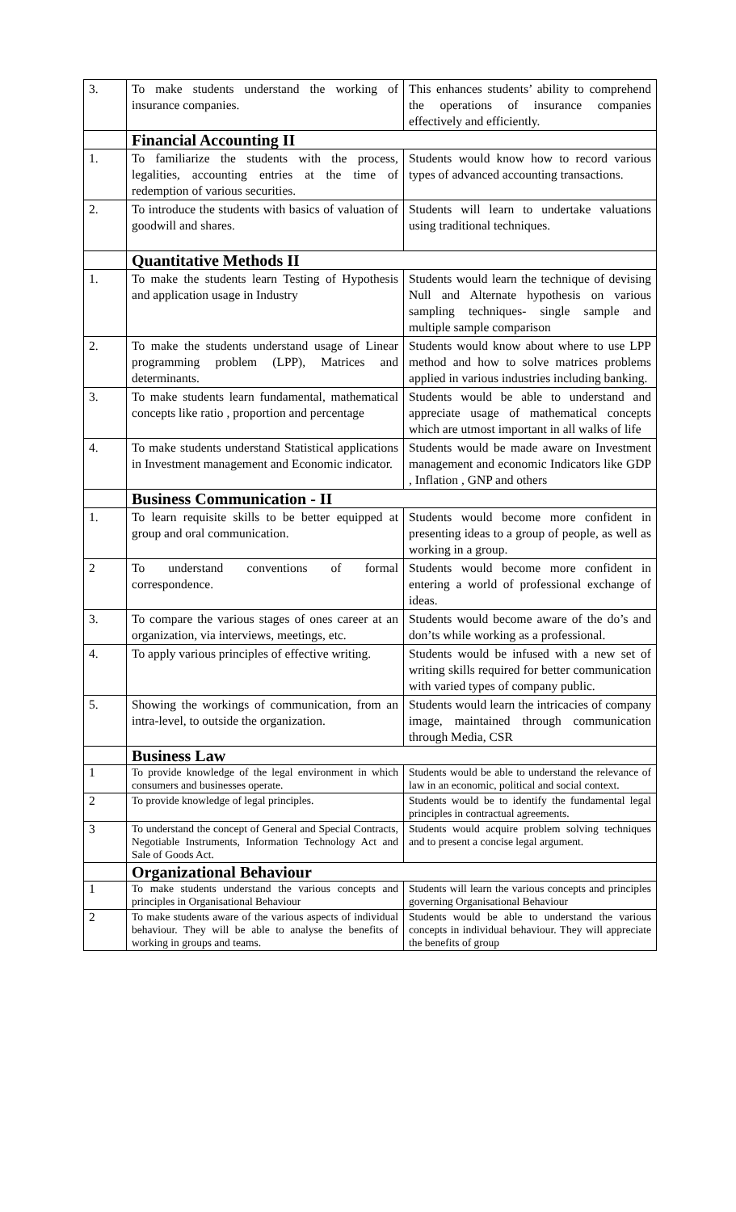| 3. | To make students understand the working of insurance companies. | This enhances students’ ability to comprehend the operations of insurance companies effectively and efficiently. |
| | Financial Accounting II | |
| 1. | To familiarize the students with the process, legalities, accounting entries at the time of redemption of various securities. | Students would know how to record various types of advanced accounting transactions. |
| 2. | To introduce the students with basics of valuation of goodwill and shares. | Students will learn to undertake valuations using traditional techniques. |
| | Quantitative Methods II | |
| 1. | To make the students learn Testing of Hypothesis and application usage in Industry | Students would learn the technique of devising Null and Alternate hypothesis on various sampling techniques- single sample and multiple sample comparison |
| 2. | To make the students understand usage of Linear programming problem (LPP), Matrices and determinants. | Students would know about where to use LPP method and how to solve matrices problems applied in various industries including banking. |
| 3. | To make students learn fundamental, mathematical concepts like ratio , proportion and percentage | Students would be able to understand and appreciate usage of mathematical concepts which are utmost important in all walks of life |
| 4. | To make students understand Statistical applications in Investment management and Economic indicator. | Students would be made aware on Investment management and economic Indicators like GDP , Inflation , GNP and others |
| | Business Communication - II | |
| 1. | To learn requisite skills to be better equipped at group and oral communication. | Students would become more confident in presenting ideas to a group of people, as well as working in a group. |
| 2 | To understand conventions of formal correspondence. | Students would become more confident in entering a world of professional exchange of ideas. |
| 3. | To compare the various stages of ones career at an organization, via interviews, meetings, etc. | Students would become aware of the do’s and don’ts while working as a professional. |
| 4. | To apply various principles of effective writing. | Students would be infused with a new set of writing skills required for better communication with varied types of company public. |
| 5. | Showing the workings of communication, from an intra-level, to outside the organization. | Students would learn the intricacies of company image, maintained through communication through Media, CSR |
| | Business Law | |
| 1 | To provide knowledge of the legal environment in which consumers and businesses operate. | Students would be able to understand the relevance of law in an economic, political and social context. |
| 2 | To provide knowledge of legal principles. | Students would be to identify the fundamental legal principles in contractual agreements. |
| 3 | To understand the concept of General and Special Contracts, Negotiable Instruments, Information Technology Act and Sale of Goods Act. | Students would acquire problem solving techniques and to present a concise legal argument. |
| | Organizational Behaviour | |
| 1 | To make students understand the various concepts and principles in Organisational Behaviour | Students will learn the various concepts and principles governing Organisational Behaviour |
| 2 | To make students aware of the various aspects of individual behaviour. They will be able to analyse the benefits of working in groups and teams. | Students would be able to understand the various concepts in individual behaviour. They will appreciate the benefits of group |